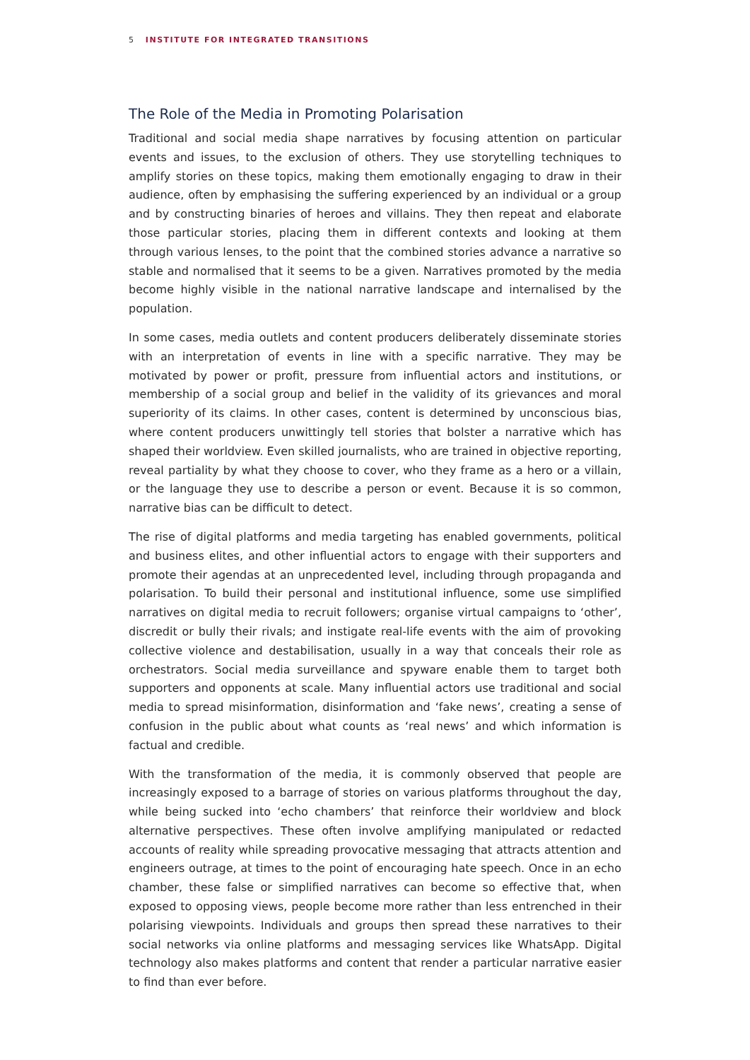5 INSTITUTE FOR INTEGRATED TRANSITIONS
The Role of the Media in Promoting Polarisation
Traditional and social media shape narratives by focusing attention on particular events and issues, to the exclusion of others. They use storytelling techniques to amplify stories on these topics, making them emotionally engaging to draw in their audience, often by emphasising the suffering experienced by an individual or a group and by constructing binaries of heroes and villains. They then repeat and elaborate those particular stories, placing them in different contexts and looking at them through various lenses, to the point that the combined stories advance a narrative so stable and normalised that it seems to be a given. Narratives promoted by the media become highly visible in the national narrative landscape and internalised by the population.
In some cases, media outlets and content producers deliberately disseminate stories with an interpretation of events in line with a specific narrative. They may be motivated by power or profit, pressure from influential actors and institutions, or membership of a social group and belief in the validity of its grievances and moral superiority of its claims. In other cases, content is determined by unconscious bias, where content producers unwittingly tell stories that bolster a narrative which has shaped their worldview. Even skilled journalists, who are trained in objective reporting, reveal partiality by what they choose to cover, who they frame as a hero or a villain, or the language they use to describe a person or event. Because it is so common, narrative bias can be difficult to detect.
The rise of digital platforms and media targeting has enabled governments, political and business elites, and other influential actors to engage with their supporters and promote their agendas at an unprecedented level, including through propaganda and polarisation. To build their personal and institutional influence, some use simplified narratives on digital media to recruit followers; organise virtual campaigns to ‘other’, discredit or bully their rivals; and instigate real-life events with the aim of provoking collective violence and destabilisation, usually in a way that conceals their role as orchestrators. Social media surveillance and spyware enable them to target both supporters and opponents at scale. Many influential actors use traditional and social media to spread misinformation, disinformation and ‘fake news’, creating a sense of confusion in the public about what counts as ‘real news’ and which information is factual and credible.
With the transformation of the media, it is commonly observed that people are increasingly exposed to a barrage of stories on various platforms throughout the day, while being sucked into ‘echo chambers’ that reinforce their worldview and block alternative perspectives. These often involve amplifying manipulated or redacted accounts of reality while spreading provocative messaging that attracts attention and engineers outrage, at times to the point of encouraging hate speech. Once in an echo chamber, these false or simplified narratives can become so effective that, when exposed to opposing views, people become more rather than less entrenched in their polarising viewpoints. Individuals and groups then spread these narratives to their social networks via online platforms and messaging services like WhatsApp. Digital technology also makes platforms and content that render a particular narrative easier to find than ever before.